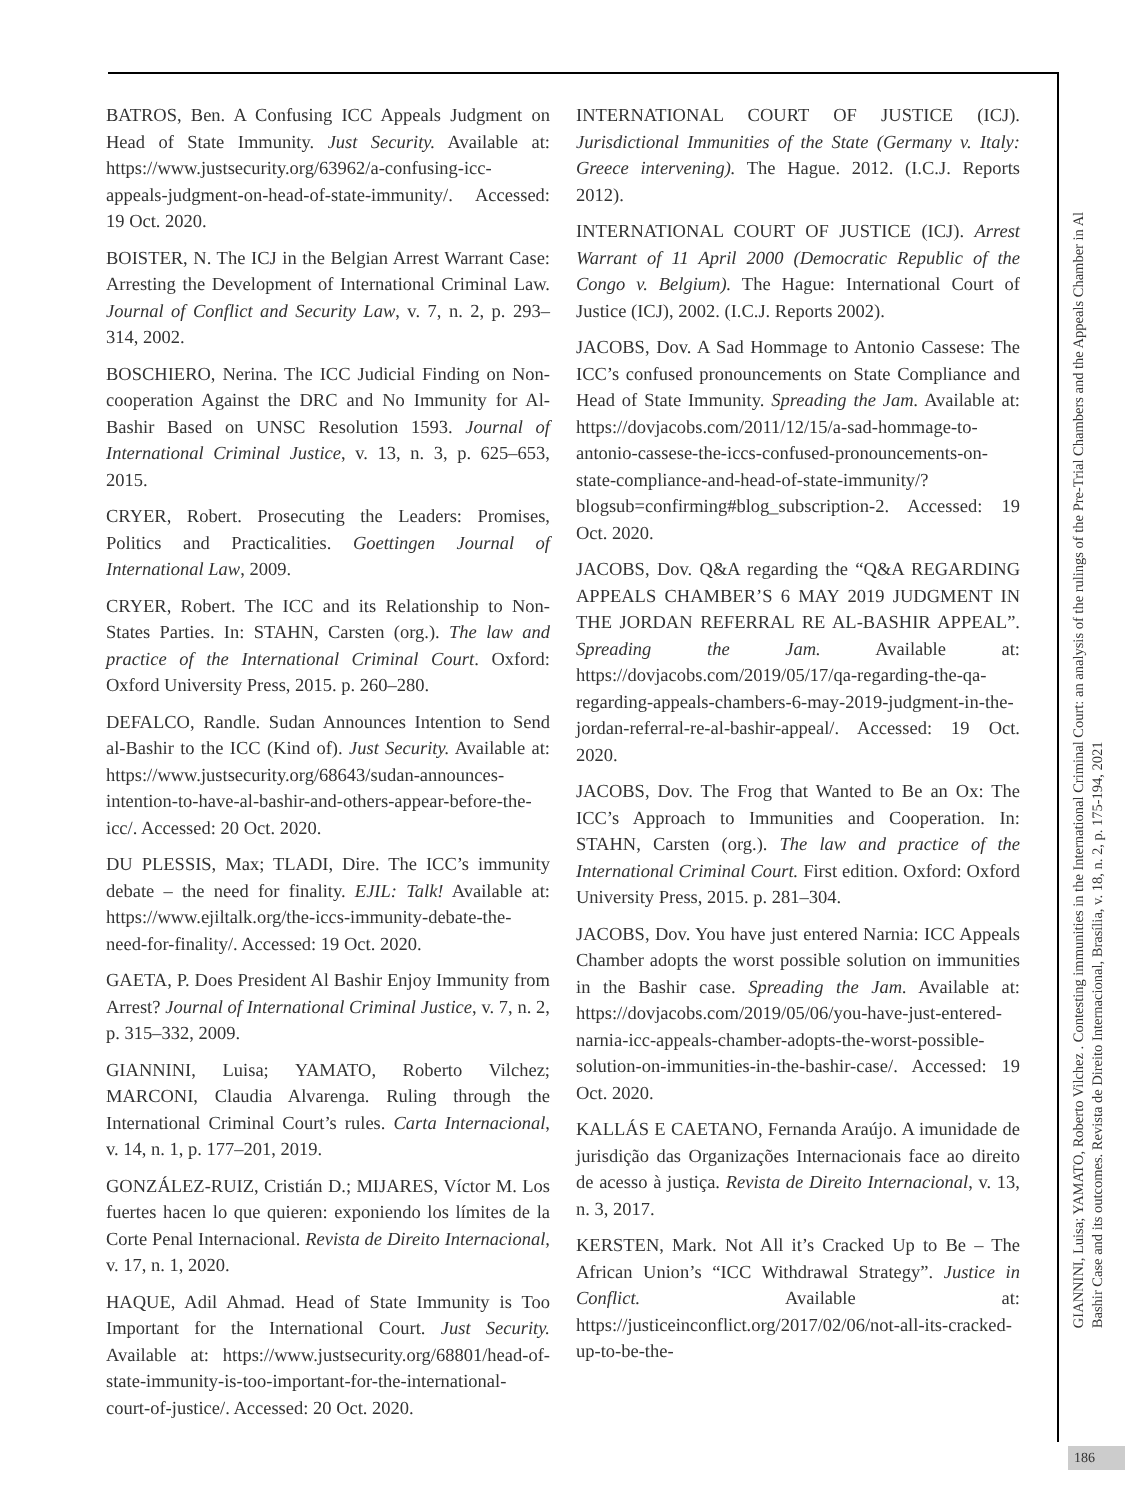BATROS, Ben. A Confusing ICC Appeals Judgment on Head of State Immunity. Just Security. Available at: https://www.justsecurity.org/63962/a-confusing-icc-appeals-judgment-on-head-of-state-immunity/. Accessed: 19 Oct. 2020.
BOISTER, N. The ICJ in the Belgian Arrest Warrant Case: Arresting the Development of International Criminal Law. Journal of Conflict and Security Law, v. 7, n. 2, p. 293–314, 2002.
BOSCHIERO, Nerina. The ICC Judicial Finding on Non-cooperation Against the DRC and No Immunity for Al-Bashir Based on UNSC Resolution 1593. Journal of International Criminal Justice, v. 13, n. 3, p. 625–653, 2015.
CRYER, Robert. Prosecuting the Leaders: Promises, Politics and Practicalities. Goettingen Journal of International Law, 2009.
CRYER, Robert. The ICC and its Relationship to Non-States Parties. In: STAHN, Carsten (org.). The law and practice of the International Criminal Court. Oxford: Oxford University Press, 2015. p. 260–280.
DEFALCO, Randle. Sudan Announces Intention to Send al-Bashir to the ICC (Kind of). Just Security. Available at: https://www.justsecurity.org/68643/sudan-announces-intention-to-have-al-bashir-and-others-appear-before-the-icc/. Accessed: 20 Oct. 2020.
DU PLESSIS, Max; TLADI, Dire. The ICC’s immunity debate – the need for finality. EJIL: Talk! Available at: https://www.ejiltalk.org/the-iccs-immunity-debate-the-need-for-finality/. Accessed: 19 Oct. 2020.
GAETA, P. Does President Al Bashir Enjoy Immunity from Arrest? Journal of International Criminal Justice, v. 7, n. 2, p. 315–332, 2009.
GIANNINI, Luisa; YAMATO, Roberto Vilchez; MARCONI, Claudia Alvarenga. Ruling through the International Criminal Court’s rules. Carta Internacional, v. 14, n. 1, p. 177–201, 2019.
GONZÁLEZ-RUIZ, Cristián D.; MIJARES, Víctor M. Los fuertes hacen lo que quieren: exponiendo los límites de la Corte Penal Internacional. Revista de Direito Internacional, v. 17, n. 1, 2020.
HAQUE, Adil Ahmad. Head of State Immunity is Too Important for the International Court. Just Security. Available at: https://www.justsecurity.org/68801/head-of-state-immunity-is-too-important-for-the-international-court-of-justice/. Accessed: 20 Oct. 2020.
INTERNATIONAL COURT OF JUSTICE (ICJ). Jurisdictional Immunities of the State (Germany v. Italy: Greece intervening). The Hague. 2012. (I.C.J. Reports 2012).
INTERNATIONAL COURT OF JUSTICE (ICJ). Arrest Warrant of 11 April 2000 (Democratic Republic of the Congo v. Belgium). The Hague: International Court of Justice (ICJ), 2002. (I.C.J. Reports 2002).
JACOBS, Dov. A Sad Hommage to Antonio Cassese: The ICC’s confused pronouncements on State Compliance and Head of State Immunity. Spreading the Jam. Available at: https://dovjacobs.com/2011/12/15/a-sad-hommage-to-antonio-cassese-the-iccs-confused-pronouncements-on-state-compliance-and-head-of-state-immunity/?blogsub=confirming#blog_subscription-2. Accessed: 19 Oct. 2020.
JACOBS, Dov. Q&A regarding the “Q&A REGARDING APPEALS CHAMBER’S 6 MAY 2019 JUDGMENT IN THE JORDAN REFERRAL RE AL-BASHIR APPEAL”. Spreading the Jam. Available at: https://dovjacobs.com/2019/05/17/qa-regarding-the-qa-regarding-appeals-chambers-6-may-2019-judgment-in-the-jordan-referral-re-al-bashir-appeal/. Accessed: 19 Oct. 2020.
JACOBS, Dov. The Frog that Wanted to Be an Ox: The ICC’s Approach to Immunities and Cooperation. In: STAHN, Carsten (org.). The law and practice of the International Criminal Court. First edition. Oxford: Oxford University Press, 2015. p. 281–304.
JACOBS, Dov. You have just entered Narnia: ICC Appeals Chamber adopts the worst possible solution on immunities in the Bashir case. Spreading the Jam. Available at: https://dovjacobs.com/2019/05/06/you-have-just-entered-narnia-icc-appeals-chamber-adopts-the-worst-possible-solution-on-immunities-in-the-bashir-case/. Accessed: 19 Oct. 2020.
KALLÁS E CAETANO, Fernanda Araújo. A imunidade de jurisdição das Organizações Internacionais face ao direito de acesso à justiça. Revista de Direito Internacional, v. 13, n. 3, 2017.
KERSTEN, Mark. Not All it’s Cracked Up to Be – The African Union’s “ICC Withdrawal Strategy”. Justice in Conflict. Available at: https://justiceinconflict.org/2017/02/06/not-all-its-cracked-up-to-be-the-
GIANNINI, Luisa; YAMATO, Roberto Vilchez . Contesting immunities in the International Criminal Court: an analysis of the rulings of the Pre-Trial Chambers and the Appeals Chamber in Al
Bashir Case and its outcomes. Revista de Direito Internacional, Brasília, v. 18, n. 2, p. 175-194, 2021
186